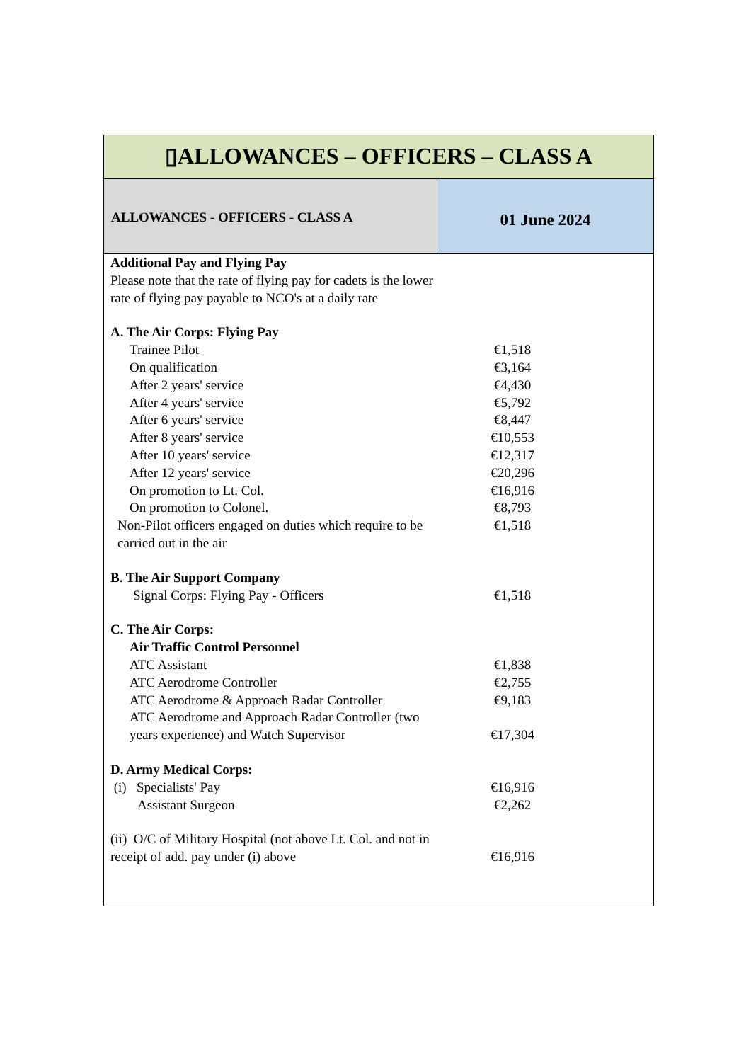▯ALLOWANCES – OFFICERS – CLASS A
ALLOWANCES - OFFICERS - CLASS A
01 June 2024
| Additional Pay and Flying Pay | |
| Please note that the rate of flying pay for cadets is the lower rate of flying pay payable to NCO's at a daily rate | |
| A. The Air Corps: Flying Pay | |
| Trainee Pilot | €1,518 |
| On qualification | €3,164 |
| After 2 years' service | €4,430 |
| After 4 years' service | €5,792 |
| After 6 years' service | €8,447 |
| After 8 years' service | €10,553 |
| After 10 years' service | €12,317 |
| After 12 years' service | €20,296 |
| On promotion to Lt. Col. | €16,916 |
| On promotion to Colonel. | €8,793 |
| Non-Pilot officers engaged on duties which require to be carried out in the air | €1,518 |
| B. The Air Support Company | |
| Signal Corps: Flying Pay - Officers | €1,518 |
| C. The Air Corps: | |
| Air Traffic Control Personnel | |
| ATC Assistant | €1,838 |
| ATC Aerodrome Controller | €2,755 |
| ATC Aerodrome & Approach Radar Controller | €9,183 |
| ATC Aerodrome and Approach Radar Controller (two years experience) and Watch Supervisor | €17,304 |
| D. Army Medical Corps: | |
| (i) Specialists' Pay | €16,916 |
| Assistant Surgeon | €2,262 |
| (ii) O/C of Military Hospital (not above Lt. Col. and not in receipt of add. pay under (i) above | €16,916 |